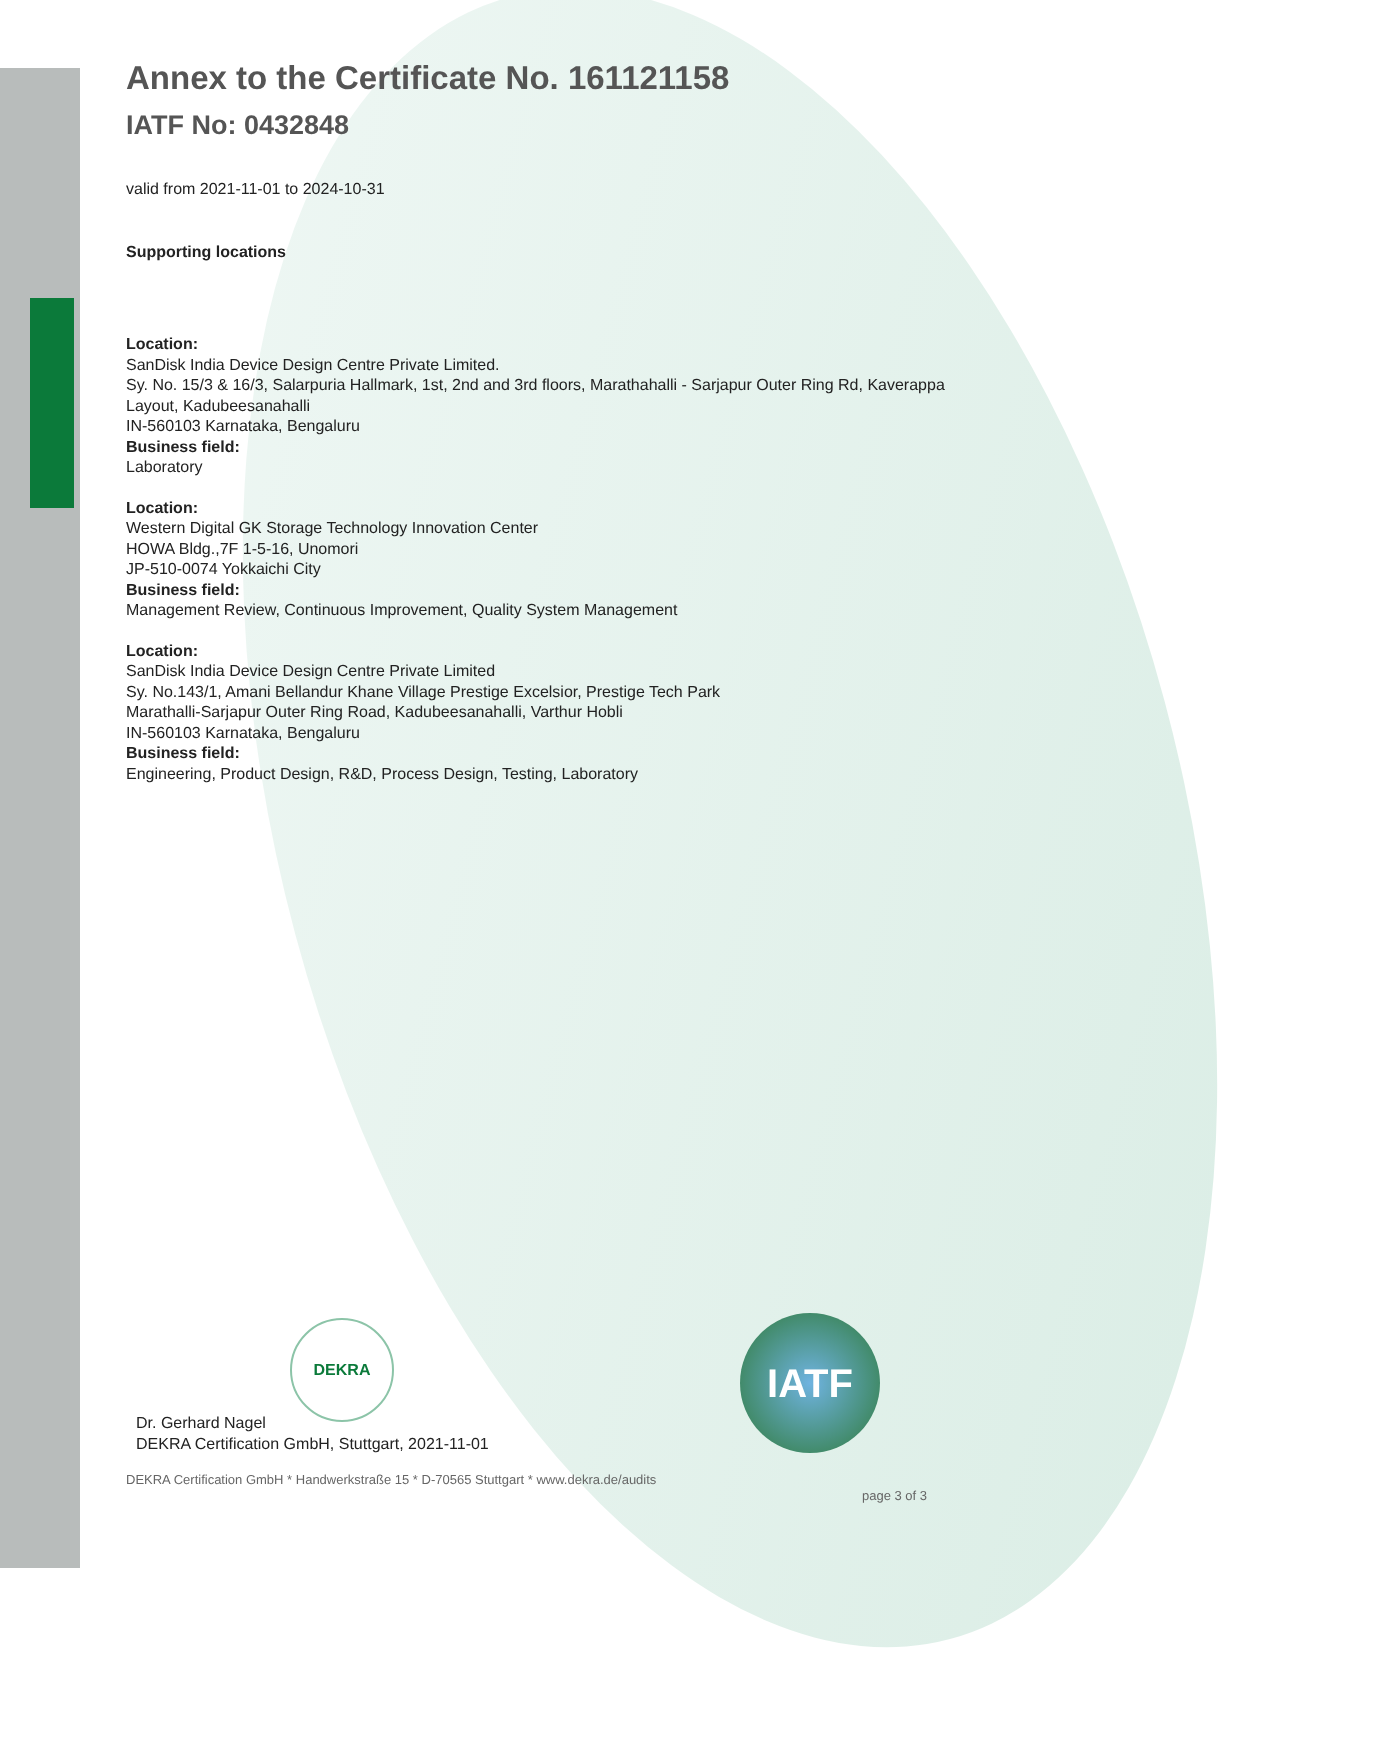Annex to the Certificate No. 161121158
IATF No: 0432848
valid from 2021-11-01 to 2024-10-31
Supporting locations
Location:
SanDisk India Device Design Centre Private Limited.
Sy. No. 15/3 & 16/3, Salarpuria Hallmark, 1st, 2nd and 3rd floors, Marathahalli - Sarjapur Outer Ring Rd, Kaverappa Layout, Kadubeesanahalli
IN-560103 Karnataka, Bengaluru
Business field:
Laboratory
Location:
Western Digital GK Storage Technology Innovation Center
HOWA Bldg.,7F 1-5-16, Unomori
JP-510-0074 Yokkaichi City
Business field:
Management Review, Continuous Improvement, Quality System Management
Location:
SanDisk India Device Design Centre Private Limited
Sy. No.143/1, Amani Bellandur Khane Village Prestige Excelsior, Prestige Tech Park
Marathalli-Sarjapur Outer Ring Road, Kadubeesanahalli, Varthur Hobli
IN-560103 Karnataka, Bengaluru
Business field:
Engineering, Product Design, R&D, Process Design, Testing, Laboratory
DEKRA
Dr. Gerhard Nagel
DEKRA Certification GmbH, Stuttgart, 2021-11-01
IATF
DEKRA Certification GmbH * Handwerkstraße 15 * D-70565 Stuttgart * www.dekra.de/audits
page 3 of 3